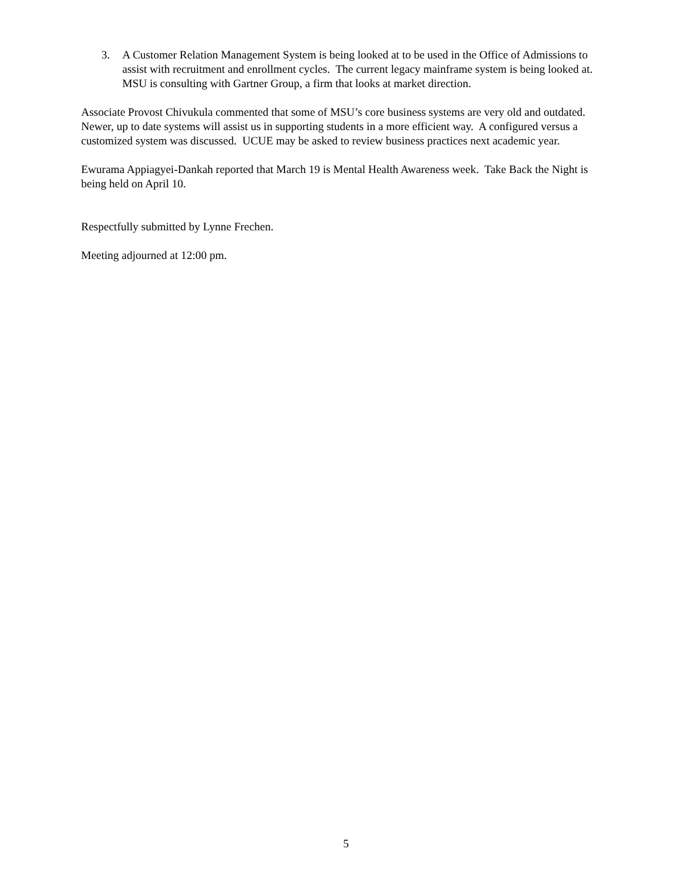3. A Customer Relation Management System is being looked at to be used in the Office of Admissions to assist with recruitment and enrollment cycles. The current legacy mainframe system is being looked at. MSU is consulting with Gartner Group, a firm that looks at market direction.
Associate Provost Chivukula commented that some of MSU’s core business systems are very old and outdated. Newer, up to date systems will assist us in supporting students in a more efficient way. A configured versus a customized system was discussed. UCUE may be asked to review business practices next academic year.
Ewurama Appiagyei-Dankah reported that March 19 is Mental Health Awareness week. Take Back the Night is being held on April 10.
Respectfully submitted by Lynne Frechen.
Meeting adjourned at 12:00 pm.
5